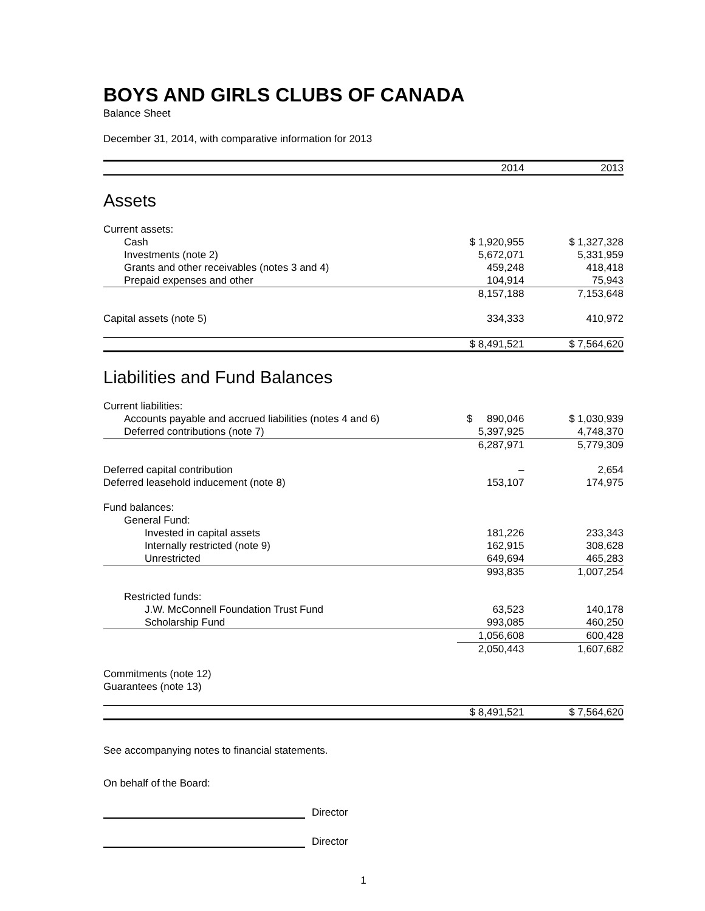BOYS AND GIRLS CLUBS OF CANADA
Balance Sheet
December 31, 2014, with comparative information for 2013
| | 2014 | 2013 |
| --- | --- | --- |
| Assets | | |
| Current assets: | | |
| Cash | $ 1,920,955 | $ 1,327,328 |
| Investments (note 2) | 5,672,071 | 5,331,959 |
| Grants and other receivables (notes 3 and 4) | 459,248 | 418,418 |
| Prepaid expenses and other | 104,914 | 75,943 |
| | 8,157,188 | 7,153,648 |
| Capital assets (note 5) | 334,333 | 410,972 |
| | $ 8,491,521 | $ 7,564,620 |
| Liabilities and Fund Balances | | |
| Current liabilities: | | |
| Accounts payable and accrued liabilities (notes 4 and 6) | $ 890,046 | $ 1,030,939 |
| Deferred contributions (note 7) | 5,397,925 | 4,748,370 |
| | 6,287,971 | 5,779,309 |
| Deferred capital contribution | – | 2,654 |
| Deferred leasehold inducement (note 8) | 153,107 | 174,975 |
| Fund balances: | | |
| General Fund: | | |
| Invested in capital assets | 181,226 | 233,343 |
| Internally restricted (note 9) | 162,915 | 308,628 |
| Unrestricted | 649,694 | 465,283 |
| | 993,835 | 1,007,254 |
| Restricted funds: | | |
| J.W. McConnell Foundation Trust Fund | 63,523 | 140,178 |
| Scholarship Fund | 993,085 | 460,250 |
| | 1,056,608 | 600,428 |
| | 2,050,443 | 1,607,682 |
| Commitments (note 12) | | |
| Guarantees (note 13) | | |
| | $ 8,491,521 | $ 7,564,620 |
See accompanying notes to financial statements.
On behalf of the Board:
Director
Director
1